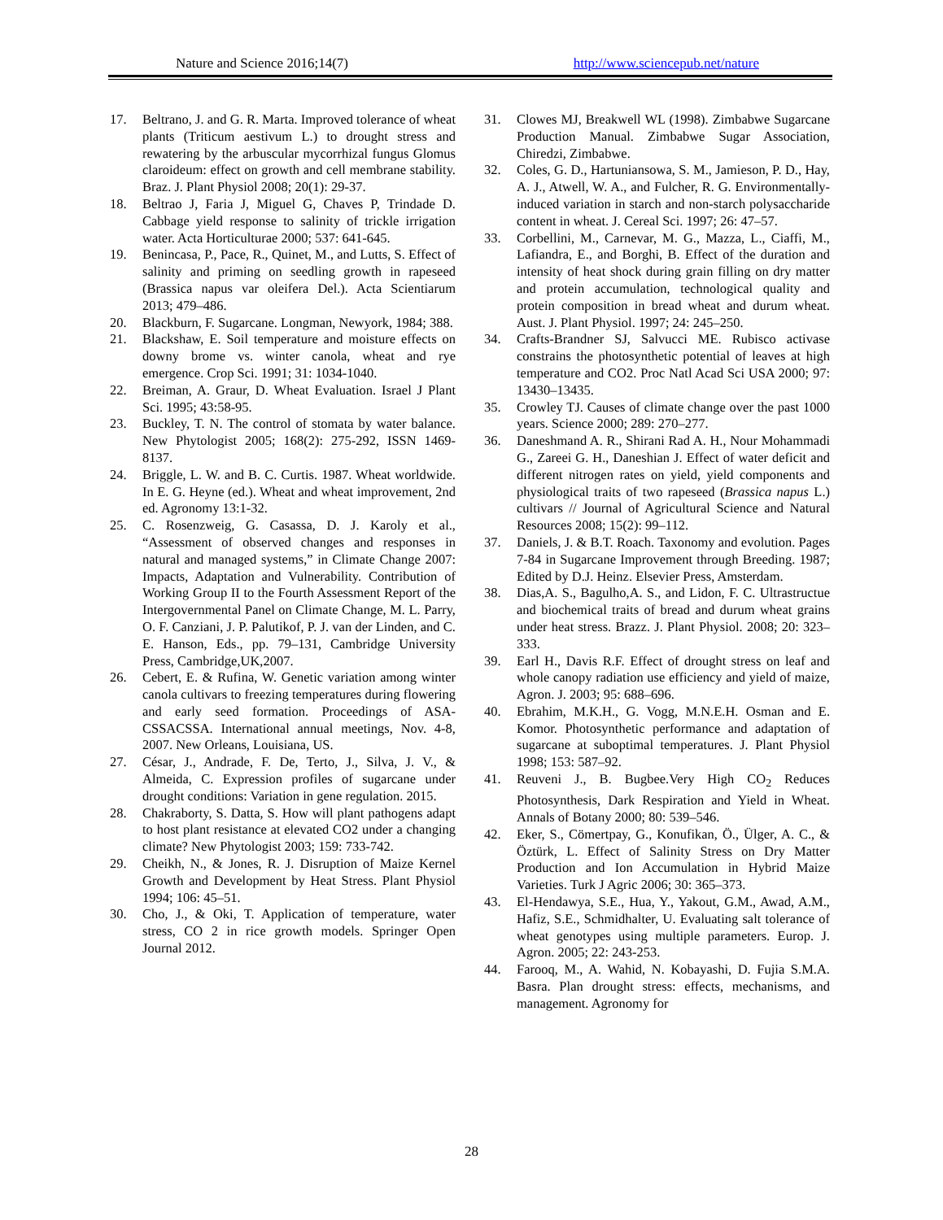Nature and Science 2016;14(7) http://www.sciencepub.net/nature
17. Beltrano, J. and G. R. Marta. Improved tolerance of wheat plants (Triticum aestivum L.) to drought stress and rewatering by the arbuscular mycorrhizal fungus Glomus claroideum: effect on growth and cell membrane stability. Braz. J. Plant Physiol 2008; 20(1): 29-37.
18. Beltrao J, Faria J, Miguel G, Chaves P, Trindade D. Cabbage yield response to salinity of trickle irrigation water. Acta Horticulturae 2000; 537: 641-645.
19. Benincasa, P., Pace, R., Quinet, M., and Lutts, S. Effect of salinity and priming on seedling growth in rapeseed (Brassica napus var oleifera Del.). Acta Scientiarum 2013; 479–486.
20. Blackburn, F. Sugarcane. Longman, Newyork, 1984; 388.
21. Blackshaw, E. Soil temperature and moisture effects on downy brome vs. winter canola, wheat and rye emergence. Crop Sci. 1991; 31: 1034-1040.
22. Breiman, A. Graur, D. Wheat Evaluation. Israel J Plant Sci. 1995; 43:58-95.
23. Buckley, T. N. The control of stomata by water balance. New Phytologist 2005; 168(2): 275-292, ISSN 1469-8137.
24. Briggle, L. W. and B. C. Curtis. 1987. Wheat worldwide. In E. G. Heyne (ed.). Wheat and wheat improvement, 2nd ed. Agronomy 13:1-32.
25. C. Rosenzweig, G. Casassa, D. J. Karoly et al., “Assessment of observed changes and responses in natural and managed systems,” in Climate Change 2007: Impacts, Adaptation and Vulnerability. Contribution of Working Group II to the Fourth Assessment Report of the Intergovernmental Panel on Climate Change, M. L. Parry, O. F. Canziani, J. P. Palutikof, P. J. van der Linden, and C. E. Hanson, Eds., pp. 79–131, Cambridge University Press, Cambridge,UK,2007.
26. Cebert, E. & Rufina, W. Genetic variation among winter canola cultivars to freezing temperatures during flowering and early seed formation. Proceedings of ASA-CSSACSSA. International annual meetings, Nov. 4-8, 2007. New Orleans, Louisiana, US.
27. César, J., Andrade, F. De, Terto, J., Silva, J. V., & Almeida, C. Expression profiles of sugarcane under drought conditions: Variation in gene regulation. 2015.
28. Chakraborty, S. Datta, S. How will plant pathogens adapt to host plant resistance at elevated CO2 under a changing climate? New Phytologist 2003; 159: 733-742.
29. Cheikh, N., & Jones, R. J. Disruption of Maize Kernel Growth and Development by Heat Stress. Plant Physiol 1994; 106: 45–51.
30. Cho, J., & Oki, T. Application of temperature, water stress, CO 2 in rice growth models. Springer Open Journal 2012.
31. Clowes MJ, Breakwell WL (1998). Zimbabwe Sugarcane Production Manual. Zimbabwe Sugar Association, Chiredzi, Zimbabwe.
32. Coles, G. D., Hartuniansowa, S. M., Jamieson, P. D., Hay, A. J., Atwell, W. A., and Fulcher, R. G. Environmentally-induced variation in starch and non-starch polysaccharide content in wheat. J. Cereal Sci. 1997; 26: 47–57.
33. Corbellini, M., Carnevar, M. G., Mazza, L., Ciaffi, M., Lafiandra, E., and Borghi, B. Effect of the duration and intensity of heat shock during grain filling on dry matter and protein accumulation, technological quality and protein composition in bread wheat and durum wheat. Aust. J. Plant Physiol. 1997; 24: 245–250.
34. Crafts-Brandner SJ, Salvucci ME. Rubisco activase constrains the photosynthetic potential of leaves at high temperature and CO2. Proc Natl Acad Sci USA 2000; 97: 13430–13435.
35. Crowley TJ. Causes of climate change over the past 1000 years. Science 2000; 289: 270–277.
36. Daneshmand A. R., Shirani Rad A. H., Nour Mohammadi G., Zareei G. H., Daneshian J. Effect of water deficit and different nitrogen rates on yield, yield components and physiological traits of two rapeseed (Brassica napus L.) cultivars // Journal of Agricultural Science and Natural Resources 2008; 15(2): 99–112.
37. Daniels, J. & B.T. Roach. Taxonomy and evolution. Pages 7-84 in Sugarcane Improvement through Breeding. 1987; Edited by D.J. Heinz. Elsevier Press, Amsterdam.
38. Dias,A. S., Bagulho,A. S., and Lidon, F. C. Ultrastructue and biochemical traits of bread and durum wheat grains under heat stress. Brazz. J. Plant Physiol. 2008; 20: 323–333.
39. Earl H., Davis R.F. Effect of drought stress on leaf and whole canopy radiation use efficiency and yield of maize, Agron. J. 2003; 95: 688–696.
40. Ebrahim, M.K.H., G. Vogg, M.N.E.H. Osman and E. Komor. Photosynthetic performance and adaptation of sugarcane at suboptimal temperatures. J. Plant Physiol 1998; 153: 587–92.
41. Reuveni J., B. Bugbee.Very High CO<sub>2</sub> Reduces Photosynthesis, Dark Respiration and Yield in Wheat. Annals of Botany 2000; 80: 539–546.
42. Eker, S., Cömertpay, G., Konufikan, Ö., Ülger, A. C., & Öztürk, L. Effect of Salinity Stress on Dry Matter Production and Ion Accumulation in Hybrid Maize Varieties. Turk J Agric 2006; 30: 365–373.
43. El-Hendawya, S.E., Hua, Y., Yakout, G.M., Awad, A.M., Hafiz, S.E., Schmidhalter, U. Evaluating salt tolerance of wheat genotypes using multiple parameters. Europ. J. Agron. 2005; 22: 243-253.
44. Farooq, M., A. Wahid, N. Kobayashi, D. Fujia S.M.A. Basra. Plan drought stress: effects, mechanisms, and management. Agronomy for
28